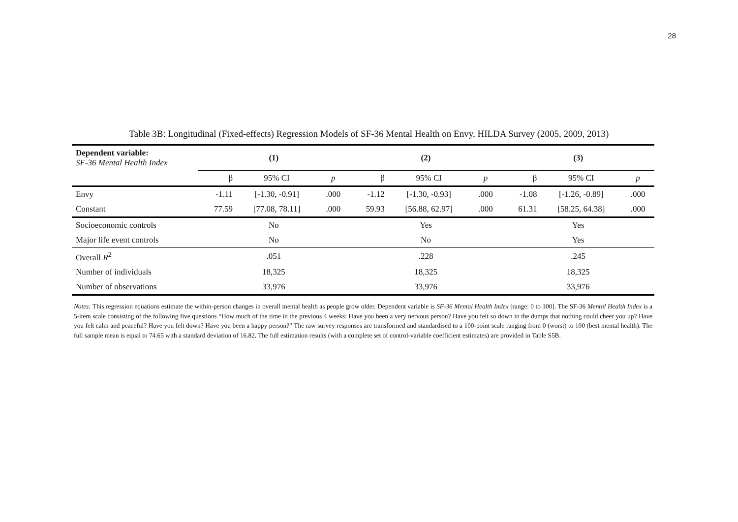28
Table 3B: Longitudinal (Fixed-effects) Regression Models of SF-36 Mental Health on Envy, HILDA Survey (2005, 2009, 2013)
| Dependent variable: SF-36 Mental Health Index | (1) | | | (2) | | | (3) | | |
| | β | 95% CI | p | β | 95% CI | p | β | 95% CI | p |
| Envy | -1.11 | [-1.30, -0.91] | .000 | -1.12 | [-1.30, -0.93] | .000 | -1.08 | [-1.26, -0.89] | .000 |
| Constant | 77.59 | [77.08, 78.11] | .000 | 59.93 | [56.88, 62.97] | .000 | 61.31 | [58.25, 64.38] | .000 |
| Socioeconomic controls | No | | | Yes | | | Yes | | |
| Major life event controls | No | | | No | | | Yes | | |
| Overall R<sup>2</sup> | .051 | | | .228 | | | .245 | | |
| Number of individuals | 18,325 | | | 18,325 | | | 18,325 | | |
| Number of observations | 33,976 | | | 33,976 | | | 33,976 | | |
Notes: This regression equations estimate the within-person changes in overall mental health as people grow older. Dependent variable is SF-36 Mental Health Index [range: 0 to 100]. The SF-36 Mental Health Index is a 5-item scale consisting of the following five questions “How much of the time in the previous 4 weeks: Have you been a very nervous person? Have you felt so down in the dumps that nothing could cheer you up? Have you felt calm and peaceful? Have you felt down? Have you been a happy person?” The raw survey responses are transformed and standardised to a 100-point scale ranging from 0 (worst) to 100 (best mental health). The full sample mean is equal to 74.65 with a standard deviation of 16.82. The full estimation results (with a complete set of control-variable coefficient estimates) are provided in Table S5B.